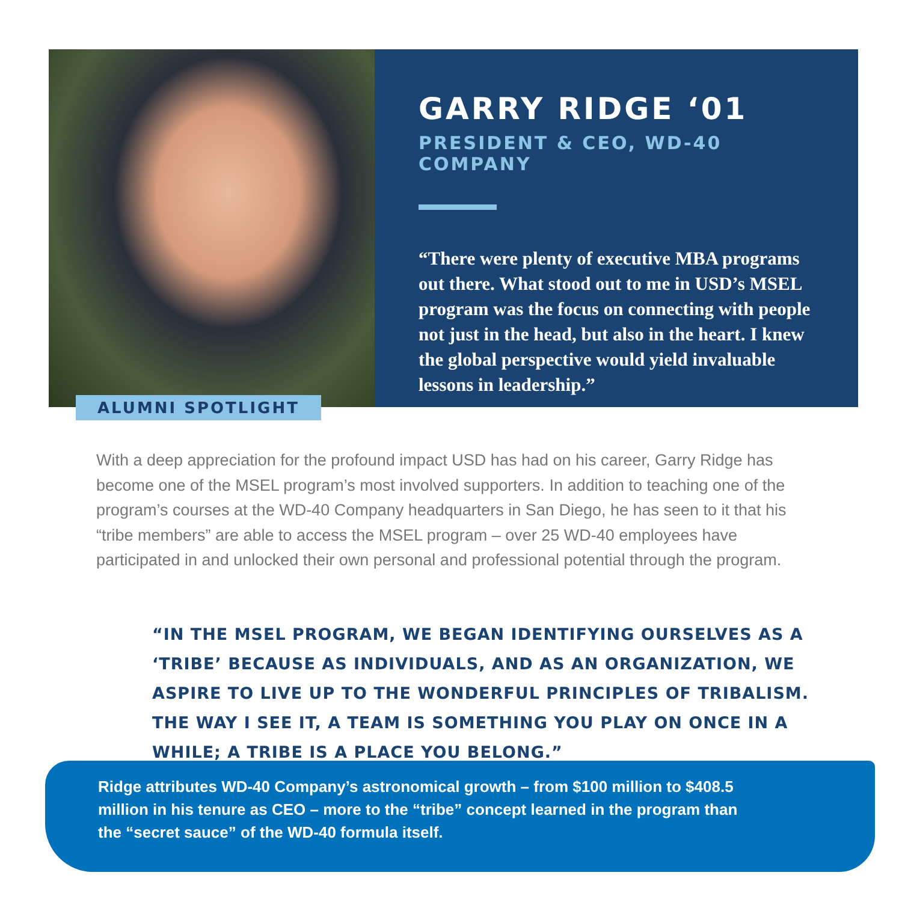ALUMNI SPOTLIGHT
GARRY RIDGE ‘01
PRESIDENT & CEO, WD-40 COMPANY
“There were plenty of executive MBA programs out there. What stood out to me in USD’s MSEL program was the focus on connecting with people not just in the head, but also in the heart. I knew the global perspective would yield invaluable lessons in leadership.”
With a deep appreciation for the profound impact USD has had on his career, Garry Ridge has become one of the MSEL program’s most involved supporters. In addition to teaching one of the program’s courses at the WD-40 Company headquarters in San Diego, he has seen to it that his “tribe members” are able to access the MSEL program – over 25 WD-40 employees have participated in and unlocked their own personal and professional potential through the program.
“IN THE MSEL PROGRAM, WE BEGAN IDENTIFYING OURSELVES AS A ‘TRIBE’ BECAUSE AS INDIVIDUALS, AND AS AN ORGANIZATION, WE ASPIRE TO LIVE UP TO THE WONDERFUL PRINCIPLES OF TRIBALISM. THE WAY I SEE IT, A TEAM IS SOMETHING YOU PLAY ON ONCE IN A WHILE; A TRIBE IS A PLACE YOU BELONG.”
Ridge attributes WD-40 Company’s astronomical growth – from $100 million to $408.5 million in his tenure as CEO – more to the “tribe” concept learned in the program than the “secret sauce” of the WD-40 formula itself.